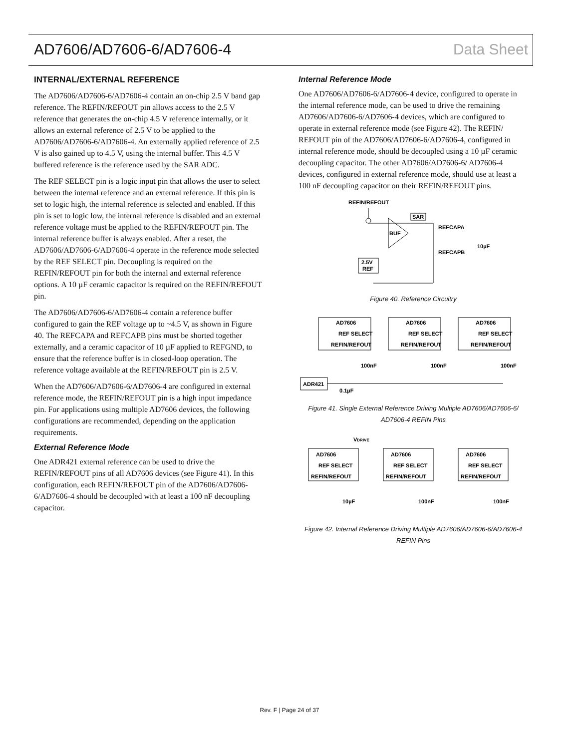AD7606/AD7606-6/AD7606-4 Data Sheet
INTERNAL/EXTERNAL REFERENCE
The AD7606/AD7606-6/AD7606-4 contain an on-chip 2.5 V band gap reference. The REFIN/REFOUT pin allows access to the 2.5 V reference that generates the on-chip 4.5 V reference internally, or it allows an external reference of 2.5 V to be applied to the AD7606/AD7606-6/AD7606-4. An externally applied reference of 2.5 V is also gained up to 4.5 V, using the internal buffer. This 4.5 V buffered reference is the reference used by the SAR ADC.
The REF SELECT pin is a logic input pin that allows the user to select between the internal reference and an external reference. If this pin is set to logic high, the internal reference is selected and enabled. If this pin is set to logic low, the internal reference is disabled and an external reference voltage must be applied to the REFIN/REFOUT pin. The internal reference buffer is always enabled. After a reset, the AD7606/AD7606-6/AD7606-4 operate in the reference mode selected by the REF SELECT pin. Decoupling is required on the REFIN/REFOUT pin for both the internal and external reference options. A 10 µF ceramic capacitor is required on the REFIN/REFOUT pin.
The AD7606/AD7606-6/AD7606-4 contain a reference buffer configured to gain the REF voltage up to ~4.5 V, as shown in Figure 40. The REFCAPA and REFCAPB pins must be shorted together externally, and a ceramic capacitor of 10 µF applied to REFGND, to ensure that the reference buffer is in closed-loop operation. The reference voltage available at the REFIN/REFOUT pin is 2.5 V.
When the AD7606/AD7606-6/AD7606-4 are configured in external reference mode, the REFIN/REFOUT pin is a high input impedance pin. For applications using multiple AD7606 devices, the following configurations are recommended, depending on the application requirements.
External Reference Mode
One ADR421 external reference can be used to drive the REFIN/REFOUT pins of all AD7606 devices (see Figure 41). In this configuration, each REFIN/REFOUT pin of the AD7606/AD7606-6/AD7606-4 should be decoupled with at least a 100 nF decoupling capacitor.
Internal Reference Mode
One AD7606/AD7606-6/AD7606-4 device, configured to operate in the internal reference mode, can be used to drive the remaining AD7606/AD7606-6/AD7606-4 devices, which are configured to operate in external reference mode (see Figure 42). The REFIN/ REFOUT pin of the AD7606/AD7606-6/AD7606-4, configured in internal reference mode, should be decoupled using a 10 µF ceramic decoupling capacitor. The other AD7606/AD7606-6/ AD7606-4 devices, configured in external reference mode, should use at least a 100 nF decoupling capacitor on their REFIN/REFOUT pins.
REFIN/REFOUT
2.5V
REF
BUF
SAR
REFCAPA
REFCAPB
10µF
Figure 40. Reference Circuitry
AD7606
REF SELECT
REFIN/REFOUT
AD7606
REF SELECT
REFIN/REFOUT
AD7606
REF SELECT
REFIN/REFOUT
100nF
100nF
100nF
ADR421
0.1µF
Figure 41. Single External Reference Driving Multiple AD7606/AD7606-6/ AD7606-4 REFIN Pins
VDRIVE
AD7606
REF SELECT
REFIN/REFOUT
AD7606
REF SELECT
REFIN/REFOUT
AD7606
REF SELECT
REFIN/REFOUT
10µF
100nF
100nF
Figure 42. Internal Reference Driving Multiple AD7606/AD7606-6/AD7606-4 REFIN Pins
Rev. F | Page 24 of 37